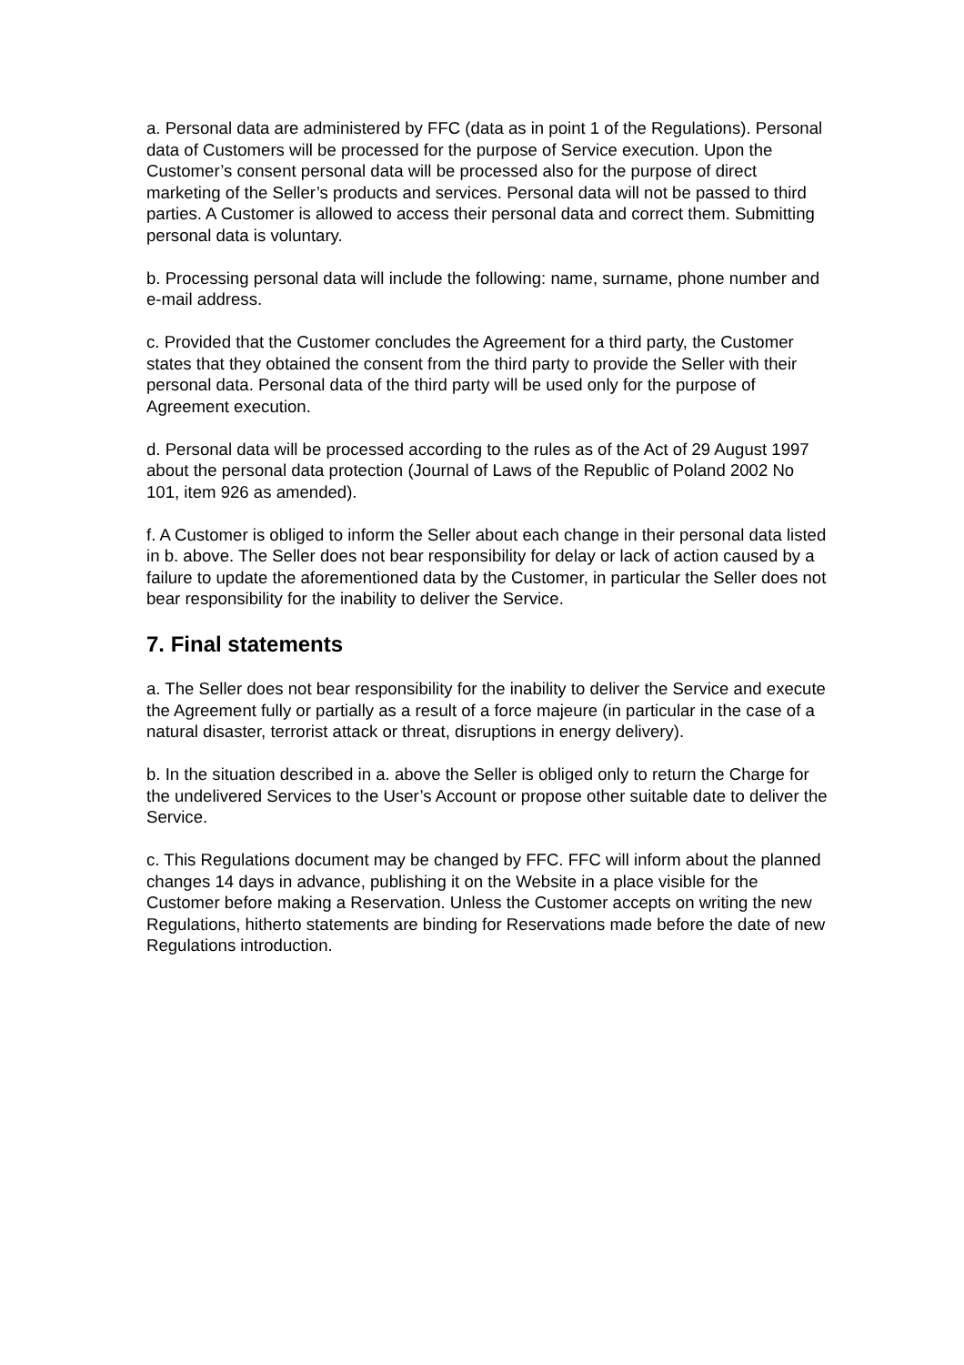a. Personal data are administered by FFC (data as in point 1 of the Regulations). Personal data of Customers will be processed for the purpose of Service execution. Upon the Customer’s consent personal data will be processed also for the purpose of direct marketing of the Seller’s products and services. Personal data will not be passed to third parties. A Customer is allowed to access their personal data and correct them. Submitting personal data is voluntary.
b. Processing personal data will include the following: name, surname, phone number and e-mail address.
c. Provided that the Customer concludes the Agreement for a third party, the Customer states that they obtained the consent from the third party to provide the Seller with their personal data. Personal data of the third party will be used only for the purpose of Agreement execution.
d. Personal data will be processed according to the rules as of the Act of 29 August 1997 about the personal data protection (Journal of Laws of the Republic of Poland 2002 No 101, item 926 as amended).
f. A Customer is obliged to inform the Seller about each change in their personal data listed in b. above. The Seller does not bear responsibility for delay or lack of action caused by a failure to update the aforementioned data by the Customer, in particular the Seller does not bear responsibility for the inability to deliver the Service.
7. Final statements
a. The Seller does not bear responsibility for the inability to deliver the Service and execute the Agreement fully or partially as a result of a force majeure (in particular in the case of a natural disaster, terrorist attack or threat, disruptions in energy delivery).
b. In the situation described in a. above the Seller is obliged only to return the Charge for the undelivered Services to the User’s Account or propose other suitable date to deliver the Service.
c. This Regulations document may be changed by FFC. FFC will inform about the planned changes 14 days in advance, publishing it on the Website in a place visible for the Customer before making a Reservation. Unless the Customer accepts on writing the new Regulations, hitherto statements are binding for Reservations made before the date of new Regulations introduction.